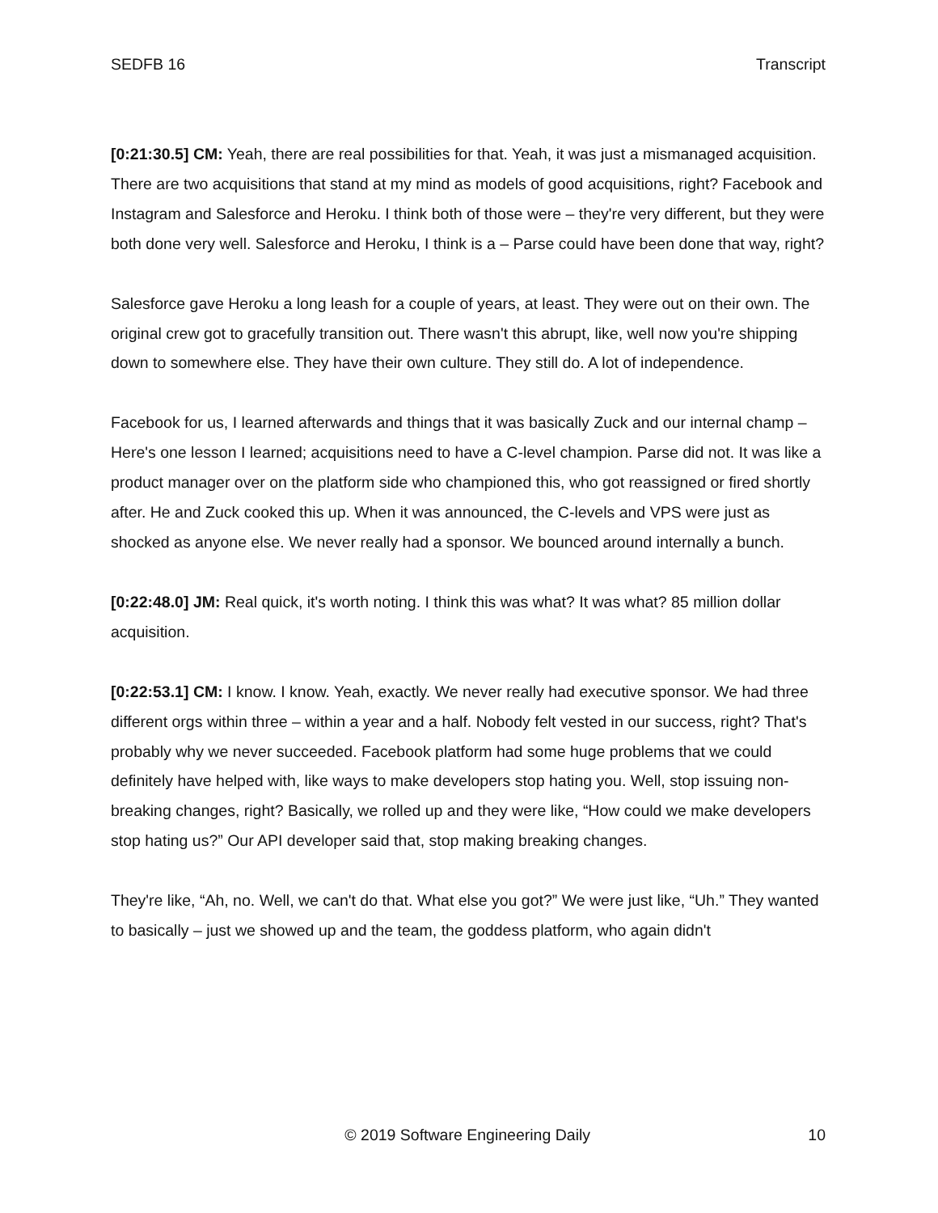SEDFB 16 Transcript
[0:21:30.5] CM: Yeah, there are real possibilities for that. Yeah, it was just a mismanaged acquisition. There are two acquisitions that stand at my mind as models of good acquisitions, right? Facebook and Instagram and Salesforce and Heroku. I think both of those were – they're very different, but they were both done very well. Salesforce and Heroku, I think is a – Parse could have been done that way, right?
Salesforce gave Heroku a long leash for a couple of years, at least. They were out on their own. The original crew got to gracefully transition out. There wasn't this abrupt, like, well now you're shipping down to somewhere else. They have their own culture. They still do. A lot of independence.
Facebook for us, I learned afterwards and things that it was basically Zuck and our internal champ – Here's one lesson I learned; acquisitions need to have a C-level champion. Parse did not. It was like a product manager over on the platform side who championed this, who got reassigned or fired shortly after. He and Zuck cooked this up. When it was announced, the C-levels and VPS were just as shocked as anyone else. We never really had a sponsor. We bounced around internally a bunch.
[0:22:48.0] JM: Real quick, it's worth noting. I think this was what? It was what? 85 million dollar acquisition.
[0:22:53.1] CM: I know. I know. Yeah, exactly. We never really had executive sponsor. We had three different orgs within three – within a year and a half. Nobody felt vested in our success, right? That's probably why we never succeeded. Facebook platform had some huge problems that we could definitely have helped with, like ways to make developers stop hating you. Well, stop issuing non-breaking changes, right? Basically, we rolled up and they were like, “How could we make developers stop hating us?” Our API developer said that, stop making breaking changes.
They're like, “Ah, no. Well, we can't do that. What else you got?” We were just like, “Uh.” They wanted to basically – just we showed up and the team, the goddess platform, who again didn't
© 2019 Software Engineering Daily 10